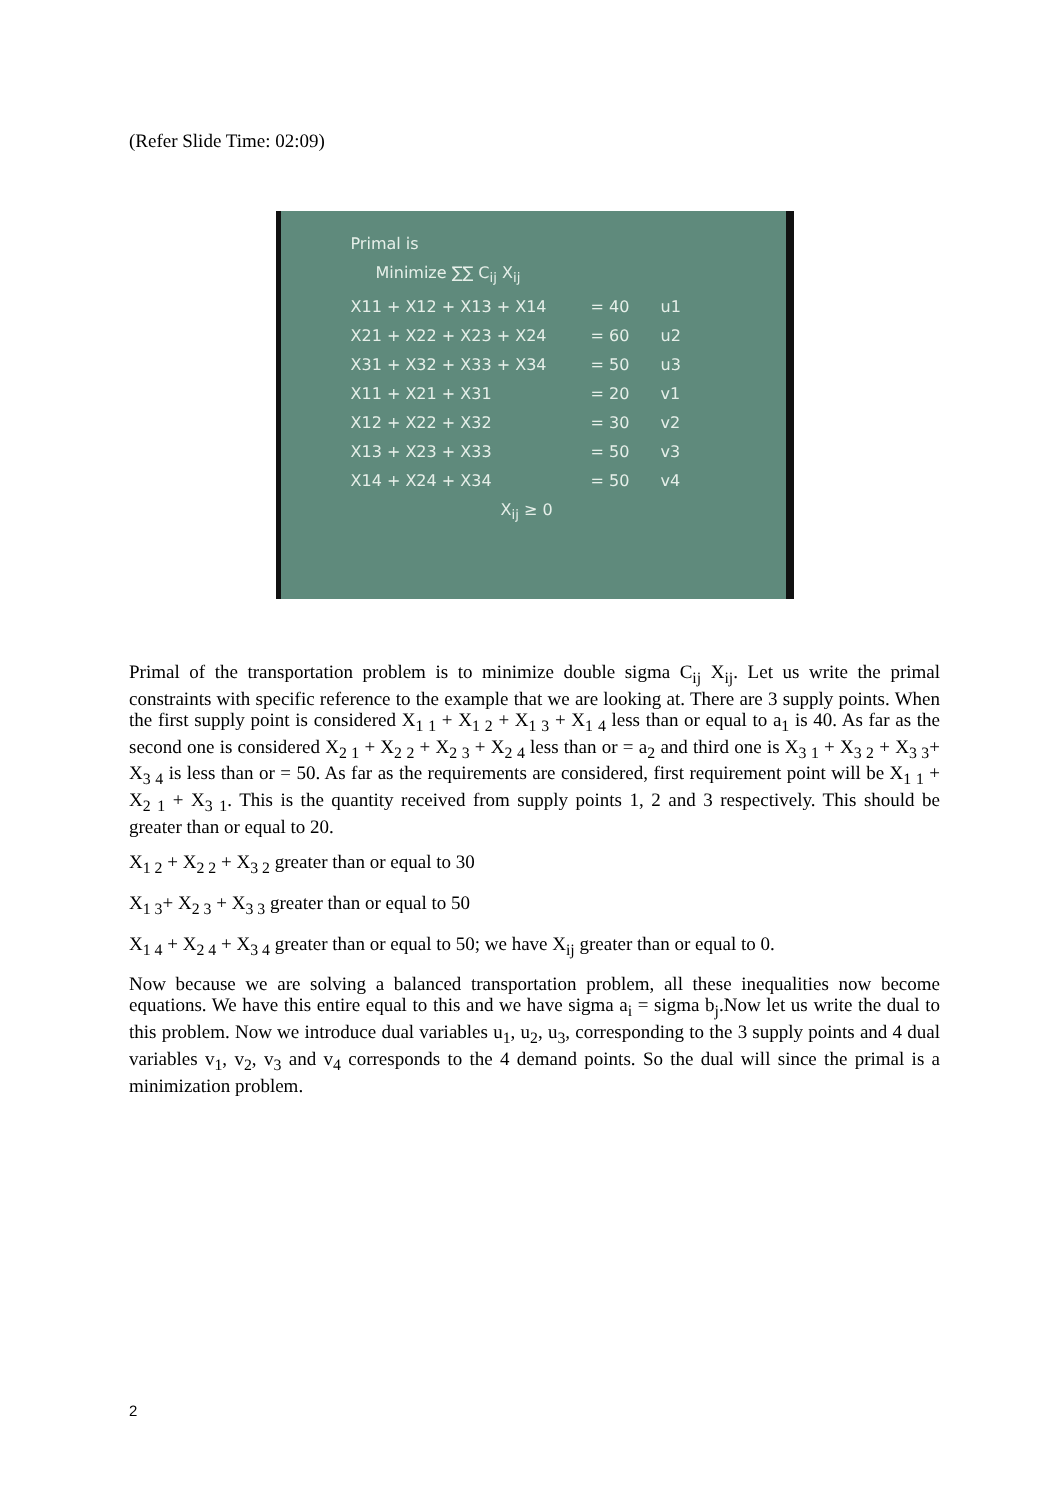(Refer Slide Time: 02:09)
Primal is
Minimize ∑∑ C<sub>ij</sub> X<sub>ij</sub>
X11 + X12 + X13 + X14 = 40 u1
X21 + X22 + X23 + X24 = 60 u2
X31 + X32 + X33 + X34 = 50 u3
X11 + X21 + X31 = 20 v1
X12 + X22 + X32 = 30 v2
X13 + X23 + X33 = 50 v3
X14 + X24 + X34 = 50 v4
X<sub>ij</sub> ≥ 0
Primal of the transportation problem is to minimize double sigma C<sub>ij</sub> X<sub>ij</sub>. Let us write the primal constraints with specific reference to the example that we are looking at. There are 3 supply points. When the first supply point is considered X<sub>1 1</sub> + X<sub>1 2</sub> + X<sub>1 3</sub> + X<sub>1 4</sub> less than or equal to a<sub>1</sub> is 40. As far as the second one is considered X<sub>2 1</sub> + X<sub>2 2</sub> + X<sub>2 3</sub> + X<sub>2 4</sub> less than or = a<sub>2</sub> and third one is X<sub>3 1</sub> + X<sub>3 2</sub> + X<sub>3 3</sub>+ X<sub>3 4</sub> is less than or = 50. As far as the requirements are considered, first requirement point will be X<sub>1 1</sub> + X<sub>2 1</sub> + X<sub>3 1</sub>. This is the quantity received from supply points 1, 2 and 3 respectively. This should be greater than or equal to 20.
X<sub>1 2</sub> + X<sub>2 2</sub> + X<sub>3 2</sub> greater than or equal to 30
X<sub>1 3</sub>+ X<sub>2 3</sub> + X<sub>3 3</sub> greater than or equal to 50
X<sub>1 4</sub> + X<sub>2 4</sub> + X<sub>3 4</sub> greater than or equal to 50; we have X<sub>ij</sub> greater than or equal to 0.
Now because we are solving a balanced transportation problem, all these inequalities now become equations. We have this entire equal to this and we have sigma a<sub>i</sub> = sigma b<sub>j</sub>.Now let us write the dual to this problem. Now we introduce dual variables u<sub>1</sub>, u<sub>2</sub>, u<sub>3</sub>, corresponding to the 3 supply points and 4 dual variables v<sub>1</sub>, v<sub>2</sub>, v<sub>3</sub> and v<sub>4</sub> corresponds to the 4 demand points. So the dual will since the primal is a minimization problem.
2